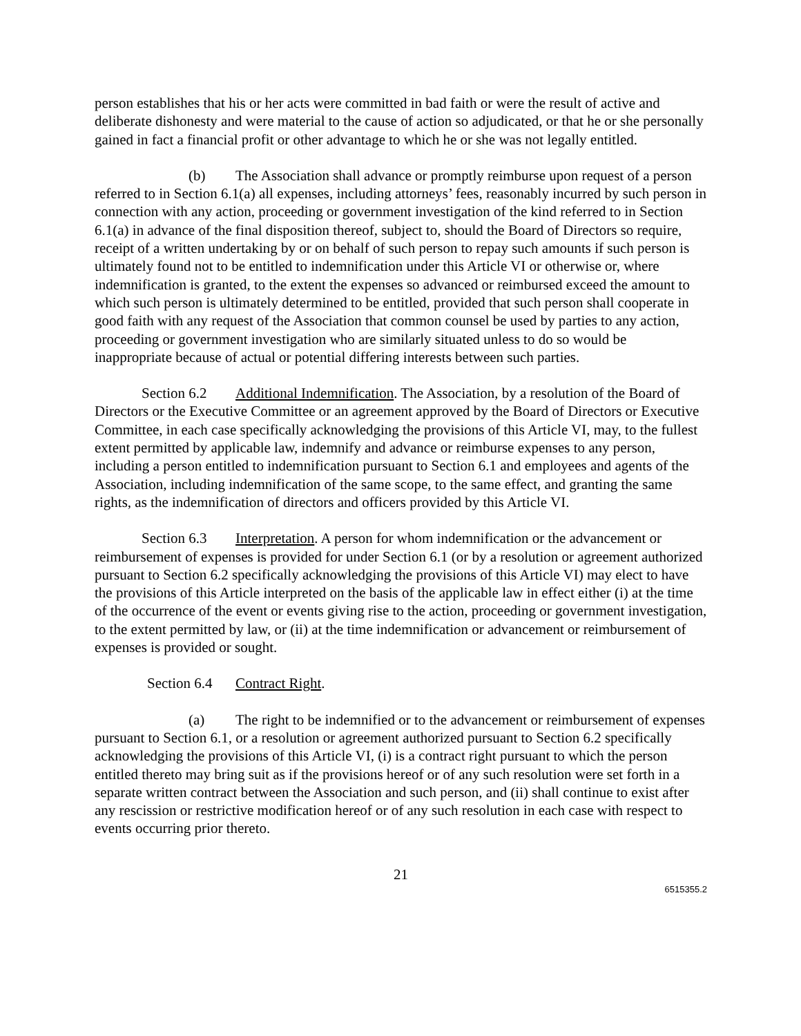person establishes that his or her acts were committed in bad faith or were the result of active and deliberate dishonesty and were material to the cause of action so adjudicated, or that he or she personally gained in fact a financial profit or other advantage to which he or she was not legally entitled.
(b) The Association shall advance or promptly reimburse upon request of a person referred to in Section 6.1(a) all expenses, including attorneys’ fees, reasonably incurred by such person in connection with any action, proceeding or government investigation of the kind referred to in Section 6.1(a) in advance of the final disposition thereof, subject to, should the Board of Directors so require, receipt of a written undertaking by or on behalf of such person to repay such amounts if such person is ultimately found not to be entitled to indemnification under this Article VI or otherwise or, where indemnification is granted, to the extent the expenses so advanced or reimbursed exceed the amount to which such person is ultimately determined to be entitled, provided that such person shall cooperate in good faith with any request of the Association that common counsel be used by parties to any action, proceeding or government investigation who are similarly situated unless to do so would be inappropriate because of actual or potential differing interests between such parties.
Section 6.2 Additional Indemnification. The Association, by a resolution of the Board of Directors or the Executive Committee or an agreement approved by the Board of Directors or Executive Committee, in each case specifically acknowledging the provisions of this Article VI, may, to the fullest extent permitted by applicable law, indemnify and advance or reimburse expenses to any person, including a person entitled to indemnification pursuant to Section 6.1 and employees and agents of the Association, including indemnification of the same scope, to the same effect, and granting the same rights, as the indemnification of directors and officers provided by this Article VI.
Section 6.3 Interpretation. A person for whom indemnification or the advancement or reimbursement of expenses is provided for under Section 6.1 (or by a resolution or agreement authorized pursuant to Section 6.2 specifically acknowledging the provisions of this Article VI) may elect to have the provisions of this Article interpreted on the basis of the applicable law in effect either (i) at the time of the occurrence of the event or events giving rise to the action, proceeding or government investigation, to the extent permitted by law, or (ii) at the time indemnification or advancement or reimbursement of expenses is provided or sought.
Section 6.4 Contract Right.
(a) The right to be indemnified or to the advancement or reimbursement of expenses pursuant to Section 6.1, or a resolution or agreement authorized pursuant to Section 6.2 specifically acknowledging the provisions of this Article VI, (i) is a contract right pursuant to which the person entitled thereto may bring suit as if the provisions hereof or of any such resolution were set forth in a separate written contract between the Association and such person, and (ii) shall continue to exist after any rescission or restrictive modification hereof or of any such resolution in each case with respect to events occurring prior thereto.
21
6515355.2